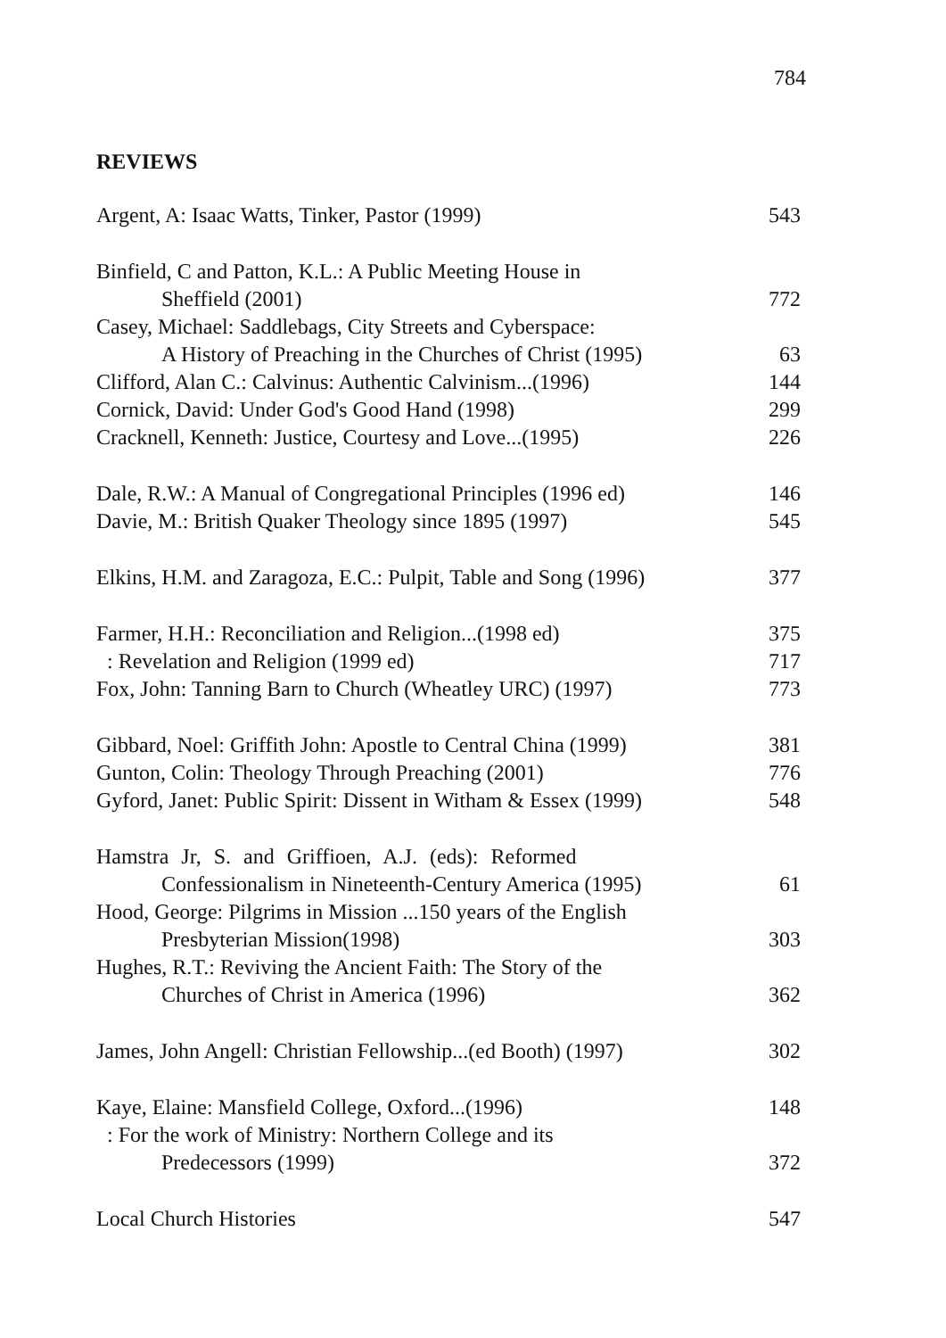784
REVIEWS
Argent, A: Isaac Watts, Tinker, Pastor (1999) 543
Binfield, C and Patton, K.L.: A Public Meeting House in
Sheffield (2001) 772
Casey, Michael: Saddlebags, City Streets and Cyberspace:
A History of Preaching in the Churches of Christ (1995) 63
Clifford, Alan C.: Calvinus: Authentic Calvinism...(1996) 144
Cornick, David: Under God's Good Hand (1998) 299
Cracknell, Kenneth: Justice, Courtesy and Love...(1995) 226
Dale, R.W.: A Manual of Congregational Principles (1996 ed) 146
Davie, M.: British Quaker Theology since 1895 (1997) 545
Elkins, H.M. and Zaragoza, E.C.: Pulpit, Table and Song (1996) 377
Farmer, H.H.: Reconciliation and Religion...(1998 ed) 375
: Revelation and Religion (1999 ed) 717
Fox, John: Tanning Barn to Church (Wheatley URC) (1997) 773
Gibbard, Noel: Griffith John: Apostle to Central China (1999) 381
Gunton, Colin: Theology Through Preaching (2001) 776
Gyford, Janet: Public Spirit: Dissent in Witham & Essex (1999) 548
Hamstra Jr, S. and Griffioen, A.J. (eds): Reformed
Confessionalism in Nineteenth-Century America (1995) 61
Hood, George: Pilgrims in Mission ...150 years of the English
Presbyterian Mission(1998) 303
Hughes, R.T.: Reviving the Ancient Faith: The Story of the
Churches of Christ in America (1996) 362
James, John Angell: Christian Fellowship...(ed Booth) (1997) 302
Kaye, Elaine: Mansfield College, Oxford...(1996) 148
: For the work of Ministry: Northern College and its
Predecessors (1999) 372
Local Church Histories 547